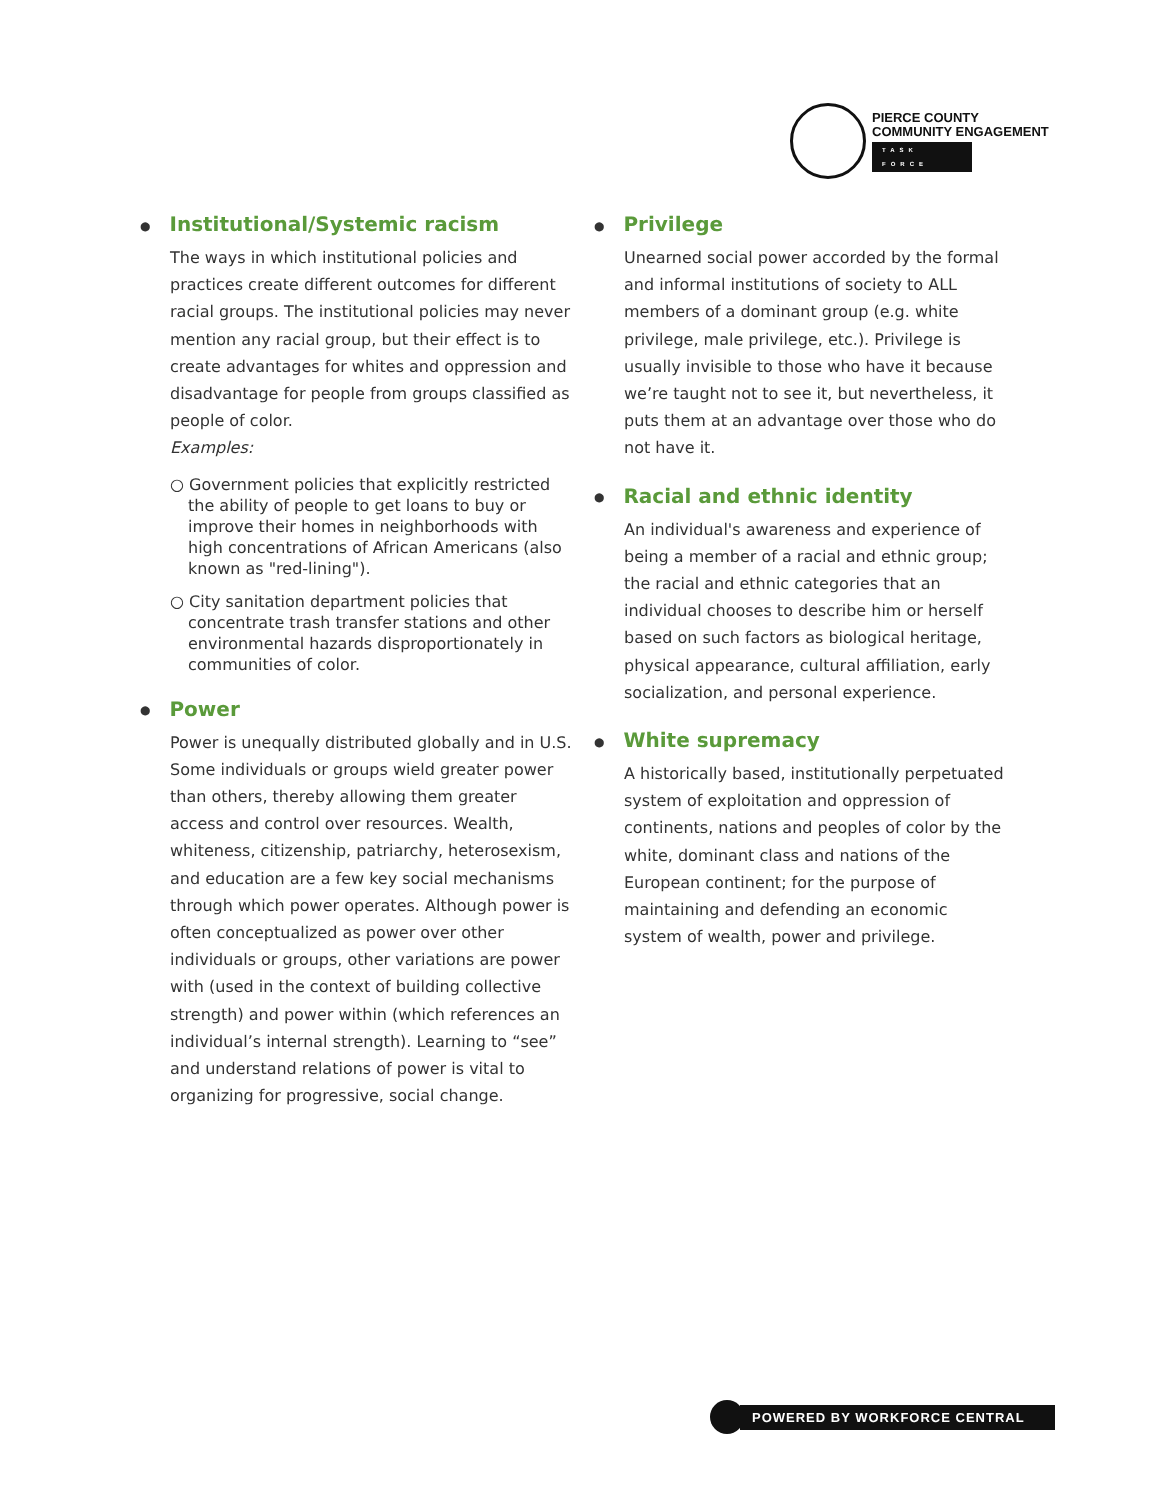PIERCE COUNTY
COMMUNITY ENGAGEMENT
TASK FORCE
● Institutional/Systemic racism
The ways in which institutional policies and practices create different outcomes for different racial groups. The institutional policies may never mention any racial group, but their effect is to create advantages for whites and oppression and disadvantage for people from groups classified as people of color.
Examples:
○ Government policies that explicitly restricted the ability of people to get loans to buy or improve their homes in neighborhoods with high concentrations of African Americans (also known as "red-lining").
○ City sanitation department policies that concentrate trash transfer stations and other environmental hazards disproportionately in communities of color.
● Power
Power is unequally distributed globally and in U.S. Some individuals or groups wield greater power than others, thereby allowing them greater access and control over resources. Wealth, whiteness, citizenship, patriarchy, heterosexism, and education are a few key social mechanisms through which power operates. Although power is often conceptualized as power over other individuals or groups, other variations are power with (used in the context of building collective strength) and power within (which references an individual’s internal strength). Learning to “see” and understand relations of power is vital to organizing for progressive, social change.
● Privilege
Unearned social power accorded by the formal and informal institutions of society to ALL members of a dominant group (e.g. white privilege, male privilege, etc.). Privilege is usually invisible to those who have it because we’re taught not to see it, but nevertheless, it puts them at an advantage over those who do not have it.
● Racial and ethnic identity
An individual's awareness and experience of being a member of a racial and ethnic group; the racial and ethnic categories that an individual chooses to describe him or herself based on such factors as biological heritage, physical appearance, cultural affiliation, early socialization, and personal experience.
● White supremacy
A historically based, institutionally perpetuated system of exploitation and oppression of continents, nations and peoples of color by the white, dominant class and nations of the European continent; for the purpose of maintaining and defending an economic system of wealth, power and privilege.
POWERED BY WORKFORCE CENTRAL